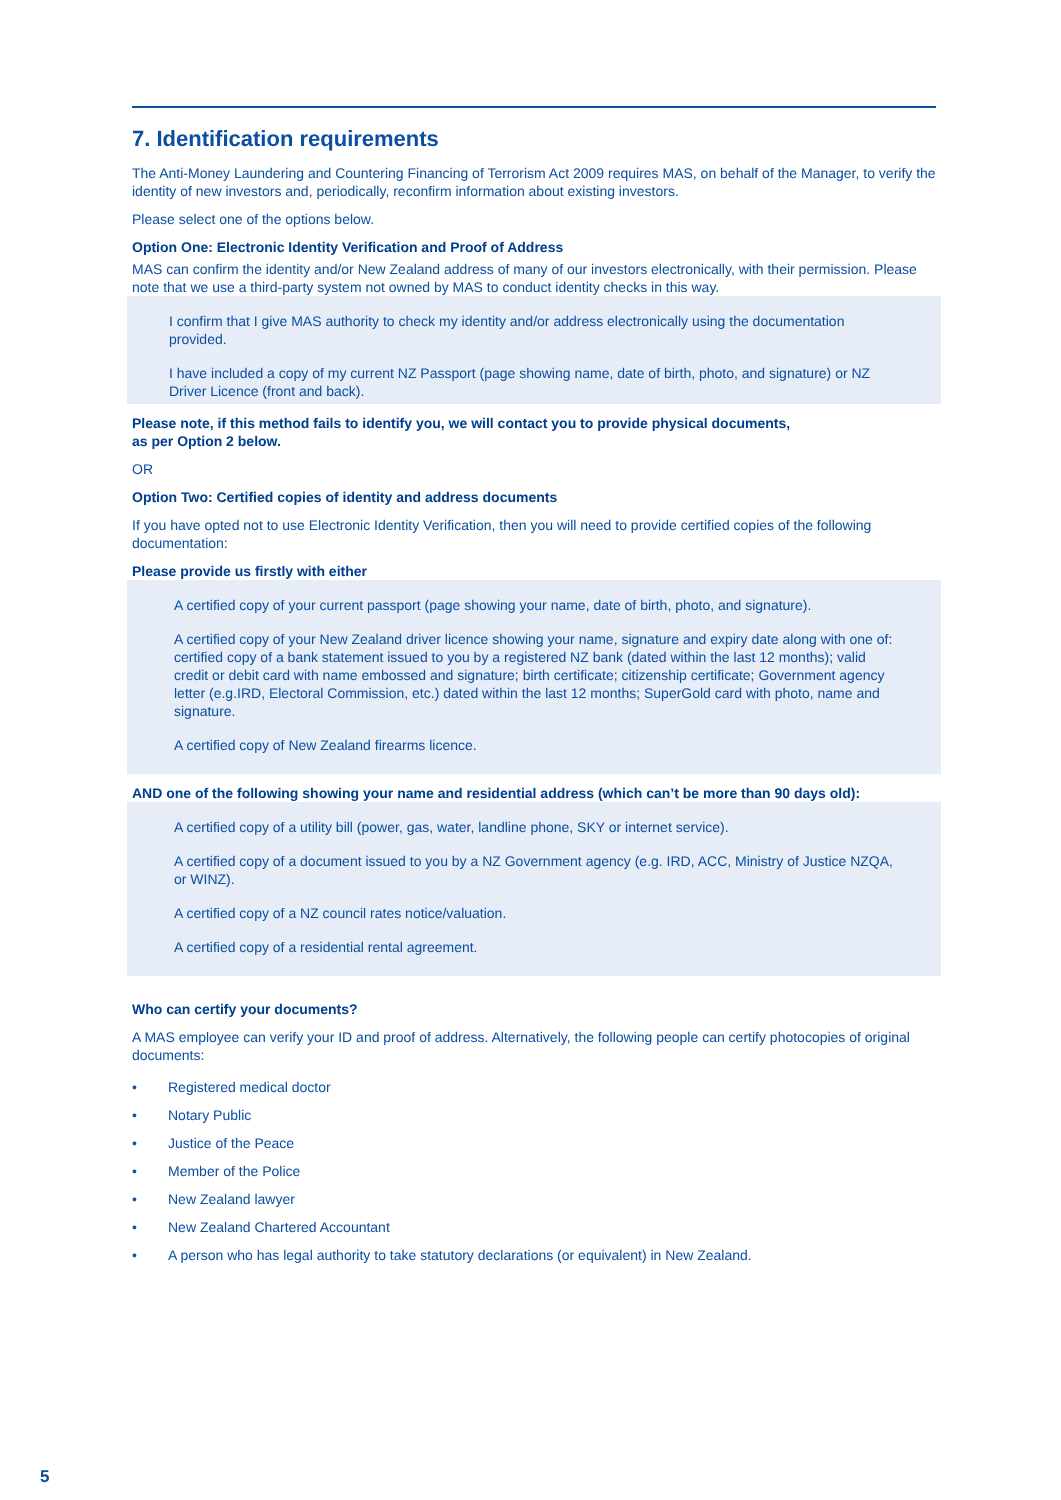7. Identification requirements
The Anti-Money Laundering and Countering Financing of Terrorism Act 2009 requires MAS, on behalf of the Manager, to verify the identity of new investors and, periodically, reconfirm information about existing investors.
Please select one of the options below.
Option One: Electronic Identity Verification and Proof of Address
MAS can confirm the identity and/or New Zealand address of many of our investors electronically, with their permission. Please note that we use a third-party system not owned by MAS to conduct identity checks in this way.
I confirm that I give MAS authority to check my identity and/or address electronically using the documentation provided.
I have included a copy of my current NZ Passport (page showing name, date of birth, photo, and signature) or NZ Driver Licence (front and back).
Please note, if this method fails to identify you, we will contact you to provide physical documents,
as per Option 2 below.
OR
Option Two: Certified copies of identity and address documents
If you have opted not to use Electronic Identity Verification, then you will need to provide certified copies of the following documentation:
Please provide us firstly with either
A certified copy of your current passport (page showing your name, date of birth, photo, and signature).
A certified copy of your New Zealand driver licence showing your name, signature and expiry date along with one of: certified copy of a bank statement issued to you by a registered NZ bank (dated within the last 12 months); valid credit or debit card with name embossed and signature; birth certificate; citizenship certificate; Government agency letter (e.g.IRD, Electoral Commission, etc.) dated within the last 12 months; SuperGold card with photo, name and signature.
A certified copy of New Zealand firearms licence.
AND one of the following showing your name and residential address (which can’t be more than 90 days old):
A certified copy of a utility bill (power, gas, water, landline phone, SKY or internet service).
A certified copy of a document issued to you by a NZ Government agency (e.g. IRD, ACC, Ministry of Justice NZQA, or WINZ).
A certified copy of a NZ council rates notice/valuation.
A certified copy of a residential rental agreement.
Who can certify your documents?
A MAS employee can verify your ID and proof of address. Alternatively, the following people can certify photocopies of original documents:
• Registered medical doctor
• Notary Public
• Justice of the Peace
• Member of the Police
• New Zealand lawyer
• New Zealand Chartered Accountant
• A person who has legal authority to take statutory declarations (or equivalent) in New Zealand.
5